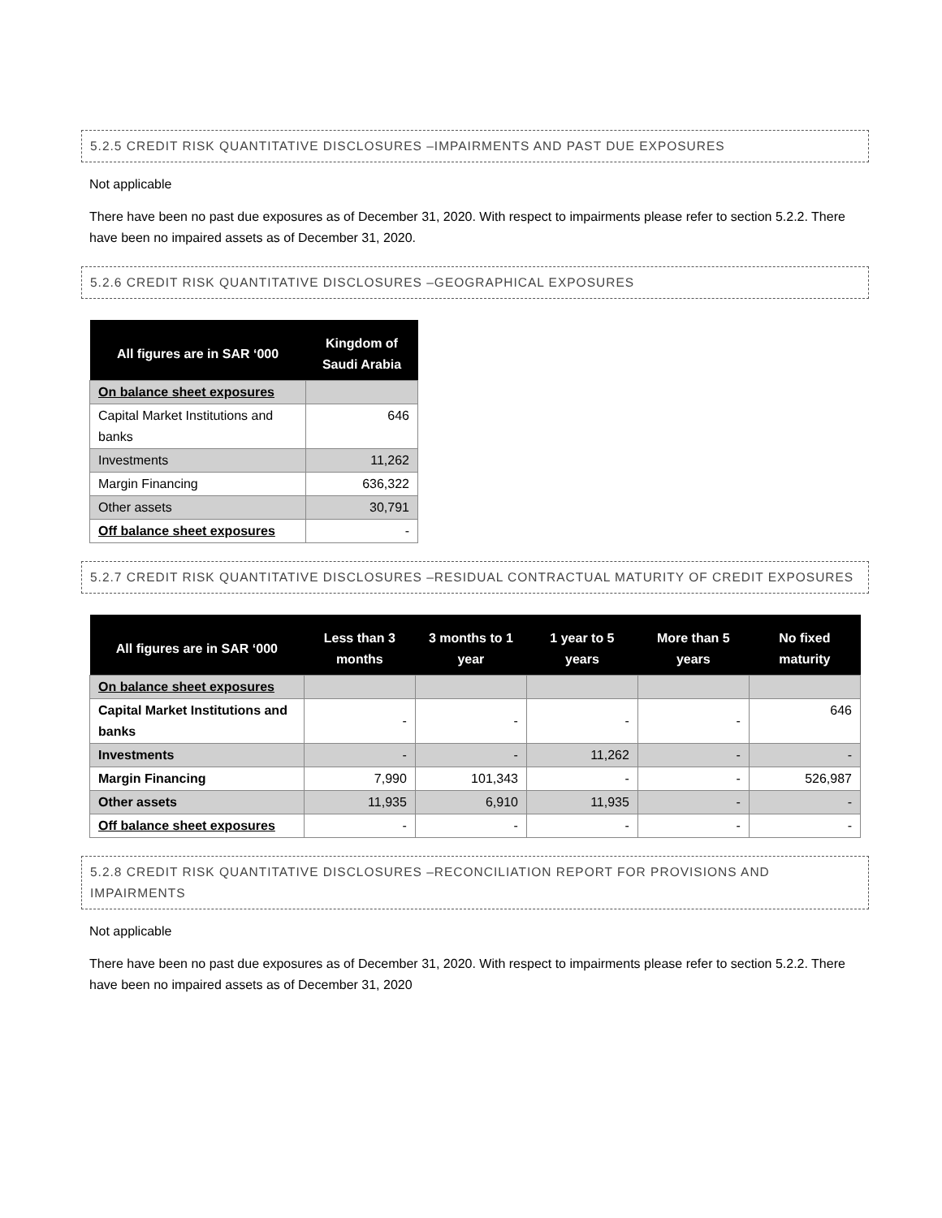5.2.5 CREDIT RISK QUANTITATIVE DISCLOSURES –IMPAIRMENTS AND PAST DUE EXPOSURES
Not applicable
There have been no past due exposures as of December 31, 2020. With respect to impairments please refer to section 5.2.2. There have been no impaired assets as of December 31, 2020.
5.2.6 CREDIT RISK QUANTITATIVE DISCLOSURES –GEOGRAPHICAL EXPOSURES
| All figures are in SAR ‘000 | Kingdom of Saudi Arabia |
| --- | --- |
| On balance sheet exposures | |
| Capital Market Institutions and banks | 646 |
| Investments | 11,262 |
| Margin Financing | 636,322 |
| Other assets | 30,791 |
| Off balance sheet exposures | - |
5.2.7 CREDIT RISK QUANTITATIVE DISCLOSURES –RESIDUAL CONTRACTUAL MATURITY OF CREDIT EXPOSURES
| All figures are in SAR ‘000 | Less than 3 months | 3 months to 1 year | 1 year to 5 years | More than 5 years | No fixed maturity |
| --- | --- | --- | --- | --- | --- |
| On balance sheet exposures | | | | | |
| Capital Market Institutions and banks | - | - | - | - | 646 |
| Investments | - | - | 11,262 | - | - |
| Margin Financing | 7,990 | 101,343 | - | - | 526,987 |
| Other assets | 11,935 | 6,910 | 11,935 | - | - |
| Off balance sheet exposures | - | - | - | - | - |
5.2.8 CREDIT RISK QUANTITATIVE DISCLOSURES –RECONCILIATION REPORT FOR PROVISIONS AND IMPAIRMENTS
Not applicable
There have been no past due exposures as of December 31, 2020. With respect to impairments please refer to section 5.2.2. There have been no impaired assets as of December 31, 2020